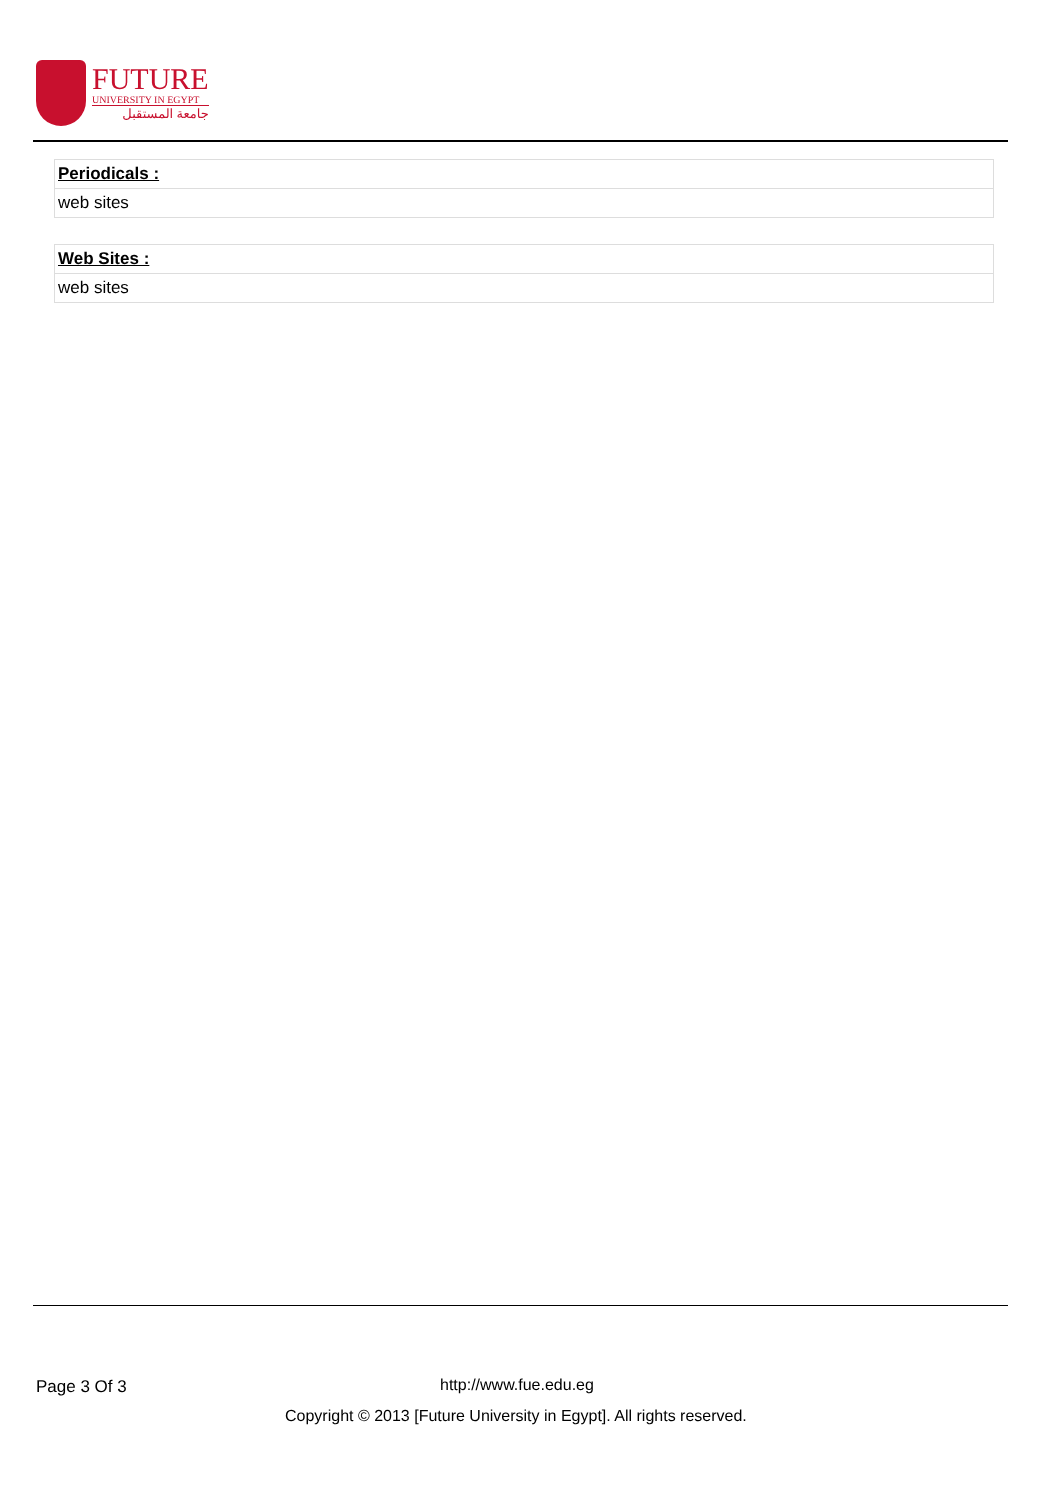FUTURE
UNIVERSITY IN EGYPT
جامعة المستقبل
| Periodicals : |
| --- |
| web sites |
| Web Sites : |
| --- |
| web sites |
Page 3 Of 3 http://www.fue.edu.eg
Copyright © 2013 [Future University in Egypt]. All rights reserved.